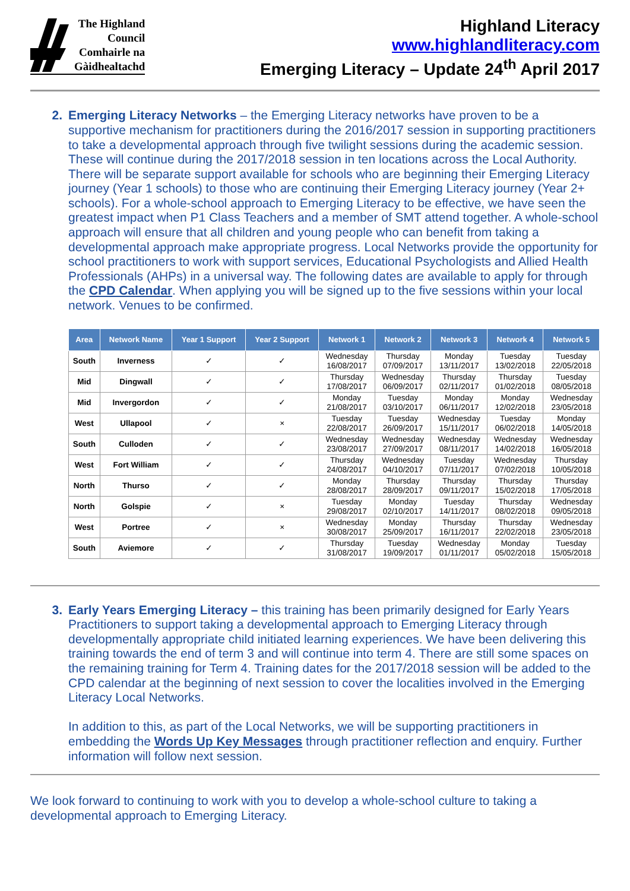The Highland
Council
Comhairle na
Gàidhealtachd
Highland Literacy
www.highlandliteracy.com
Emerging Literacy – Update 24<sup>th</sup> April 2017
2. Emerging Literacy Networks – the Emerging Literacy networks have proven to be a supportive mechanism for practitioners during the 2016/2017 session in supporting practitioners to take a developmental approach through five twilight sessions during the academic session. These will continue during the 2017/2018 session in ten locations across the Local Authority. There will be separate support available for schools who are beginning their Emerging Literacy journey (Year 1 schools) to those who are continuing their Emerging Literacy journey (Year 2+ schools). For a whole-school approach to Emerging Literacy to be effective, we have seen the greatest impact when P1 Class Teachers and a member of SMT attend together. A whole-school approach will ensure that all children and young people who can benefit from taking a developmental approach make appropriate progress. Local Networks provide the opportunity for school practitioners to work with support services, Educational Psychologists and Allied Health Professionals (AHPs) in a universal way. The following dates are available to apply for through the CPD Calendar. When applying you will be signed up to the five sessions within your local network. Venues to be confirmed.
| Area | Network Name | Year 1 Support | Year 2 Support | Network 1 | Network 2 | Network 3 | Network 4 | Network 5 |
| --- | --- | --- | --- | --- | --- | --- | --- | --- |
| South | Inverness | ✓ | ✓ | Wednesday 16/08/2017 | Thursday 07/09/2017 | Monday 13/11/2017 | Tuesday 13/02/2018 | Tuesday 22/05/2018 |
| Mid | Dingwall | ✓ | ✓ | Thursday 17/08/2017 | Wednesday 06/09/2017 | Thursday 02/11/2017 | Thursday 01/02/2018 | Tuesday 08/05/2018 |
| Mid | Invergordon | ✓ | ✓ | Monday 21/08/2017 | Tuesday 03/10/2017 | Monday 06/11/2017 | Monday 12/02/2018 | Wednesday 23/05/2018 |
| West | Ullapool | ✓ | × | Tuesday 22/08/2017 | Tuesday 26/09/2017 | Wednesday 15/11/2017 | Tuesday 06/02/2018 | Monday 14/05/2018 |
| South | Culloden | ✓ | ✓ | Wednesday 23/08/2017 | Wednesday 27/09/2017 | Wednesday 08/11/2017 | Wednesday 14/02/2018 | Wednesday 16/05/2018 |
| West | Fort William | ✓ | ✓ | Thursday 24/08/2017 | Wednesday 04/10/2017 | Tuesday 07/11/2017 | Wednesday 07/02/2018 | Thursday 10/05/2018 |
| North | Thurso | ✓ | ✓ | Monday 28/08/2017 | Thursday 28/09/2017 | Thursday 09/11/2017 | Thursday 15/02/2018 | Thursday 17/05/2018 |
| North | Golspie | ✓ | × | Tuesday 29/08/2017 | Monday 02/10/2017 | Tuesday 14/11/2017 | Thursday 08/02/2018 | Wednesday 09/05/2018 |
| West | Portree | ✓ | × | Wednesday 30/08/2017 | Monday 25/09/2017 | Thursday 16/11/2017 | Thursday 22/02/2018 | Wednesday 23/05/2018 |
| South | Aviemore | ✓ | ✓ | Thursday 31/08/2017 | Tuesday 19/09/2017 | Wednesday 01/11/2017 | Monday 05/02/2018 | Tuesday 15/05/2018 |
3. Early Years Emerging Literacy – this training has been primarily designed for Early Years Practitioners to support taking a developmental approach to Emerging Literacy through developmentally appropriate child initiated learning experiences. We have been delivering this training towards the end of term 3 and will continue into term 4. There are still some spaces on the remaining training for Term 4. Training dates for the 2017/2018 session will be added to the CPD calendar at the beginning of next session to cover the localities involved in the Emerging Literacy Local Networks.
In addition to this, as part of the Local Networks, we will be supporting practitioners in embedding the Words Up Key Messages through practitioner reflection and enquiry. Further information will follow next session.
We look forward to continuing to work with you to develop a whole-school culture to taking a developmental approach to Emerging Literacy.